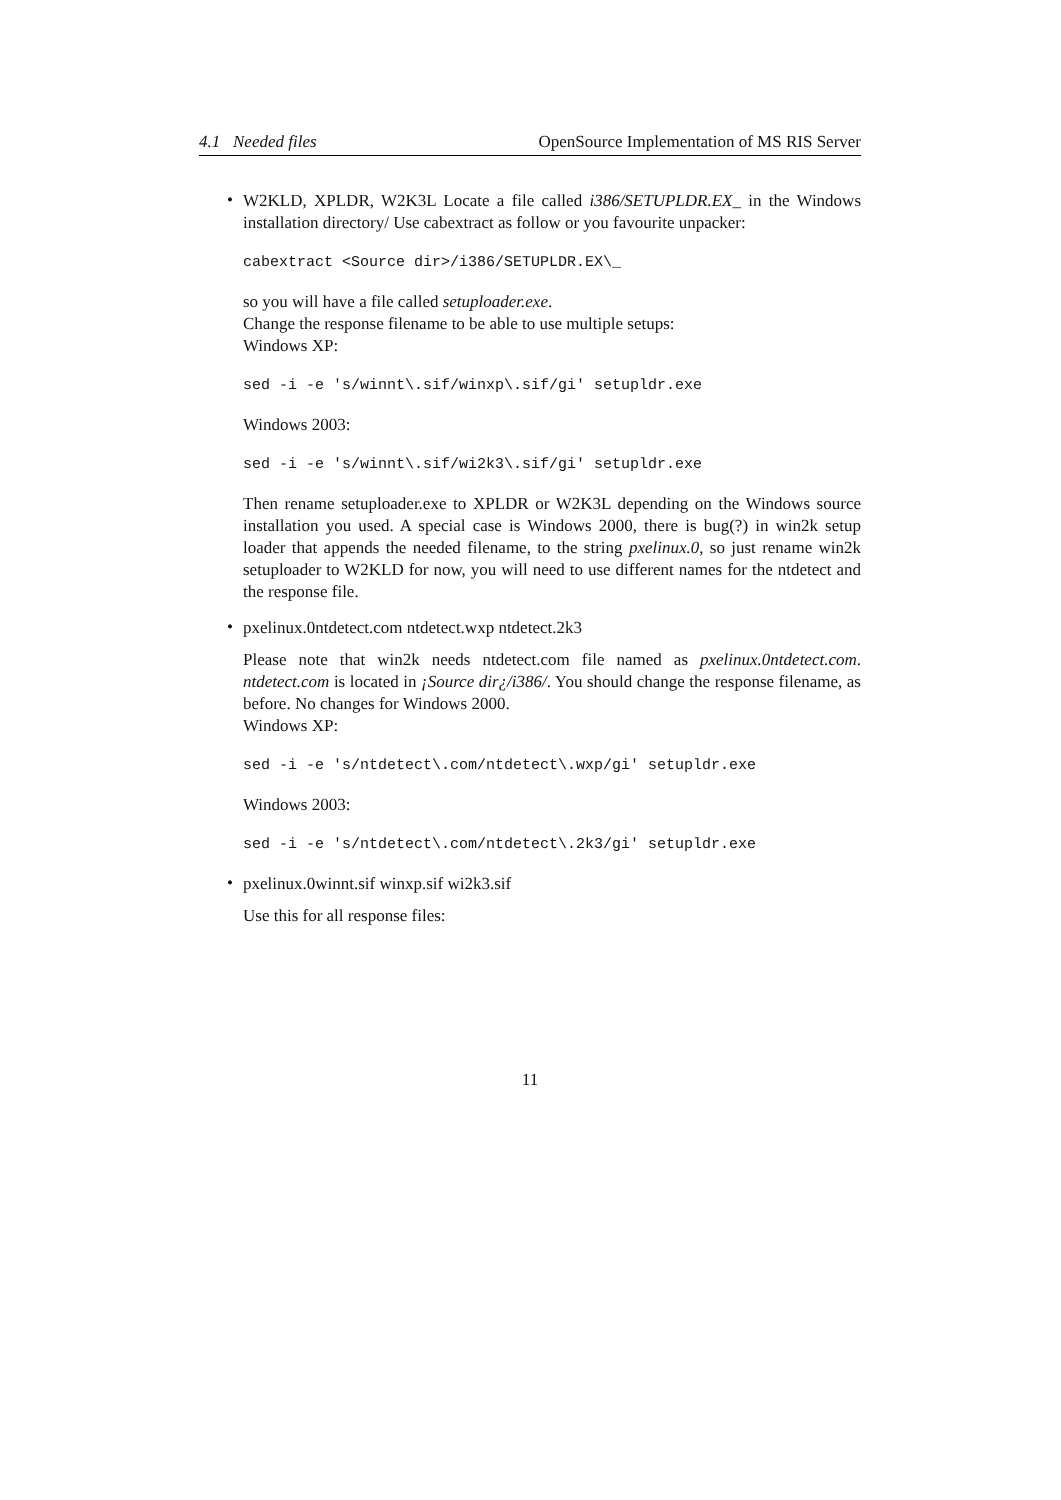4.1 Needed files OpenSource Implementation of MS RIS Server
•
W2KLD, XPLDR, W2K3L Locate a file called i386/SETUPLDR.EX_ in the Windows installation directory/ Use cabextract as follow or you favourite unpacker:
cabextract <Source dir>/i386/SETUPLDR.EX\_
so you will have a file called setuploader.exe.
Change the response filename to be able to use multiple setups:
Windows XP:
sed -i -e 's/winnt\.sif/winxp\.sif/gi' setupldr.exe
Windows 2003:
sed -i -e 's/winnt\.sif/wi2k3\.sif/gi' setupldr.exe
Then rename setuploader.exe to XPLDR or W2K3L depending on the Windows source installation you used. A special case is Windows 2000, there is bug(?) in win2k setup loader that appends the needed filename, to the string pxelinux.0, so just rename win2k setuploader to W2KLD for now, you will need to use different names for the ntdetect and the response file.
•
pxelinux.0ntdetect.com ntdetect.wxp ntdetect.2k3
Please note that win2k needs ntdetect.com file named as pxelinux.0ntdetect.com. ntdetect.com is located in ¡Source dir¿/i386/. You should change the response filename, as before. No changes for Windows 2000.
Windows XP:
sed -i -e 's/ntdetect\.com/ntdetect\.wxp/gi' setupldr.exe
Windows 2003:
sed -i -e 's/ntdetect\.com/ntdetect\.2k3/gi' setupldr.exe
•
pxelinux.0winnt.sif winxp.sif wi2k3.sif
Use this for all response files:
11